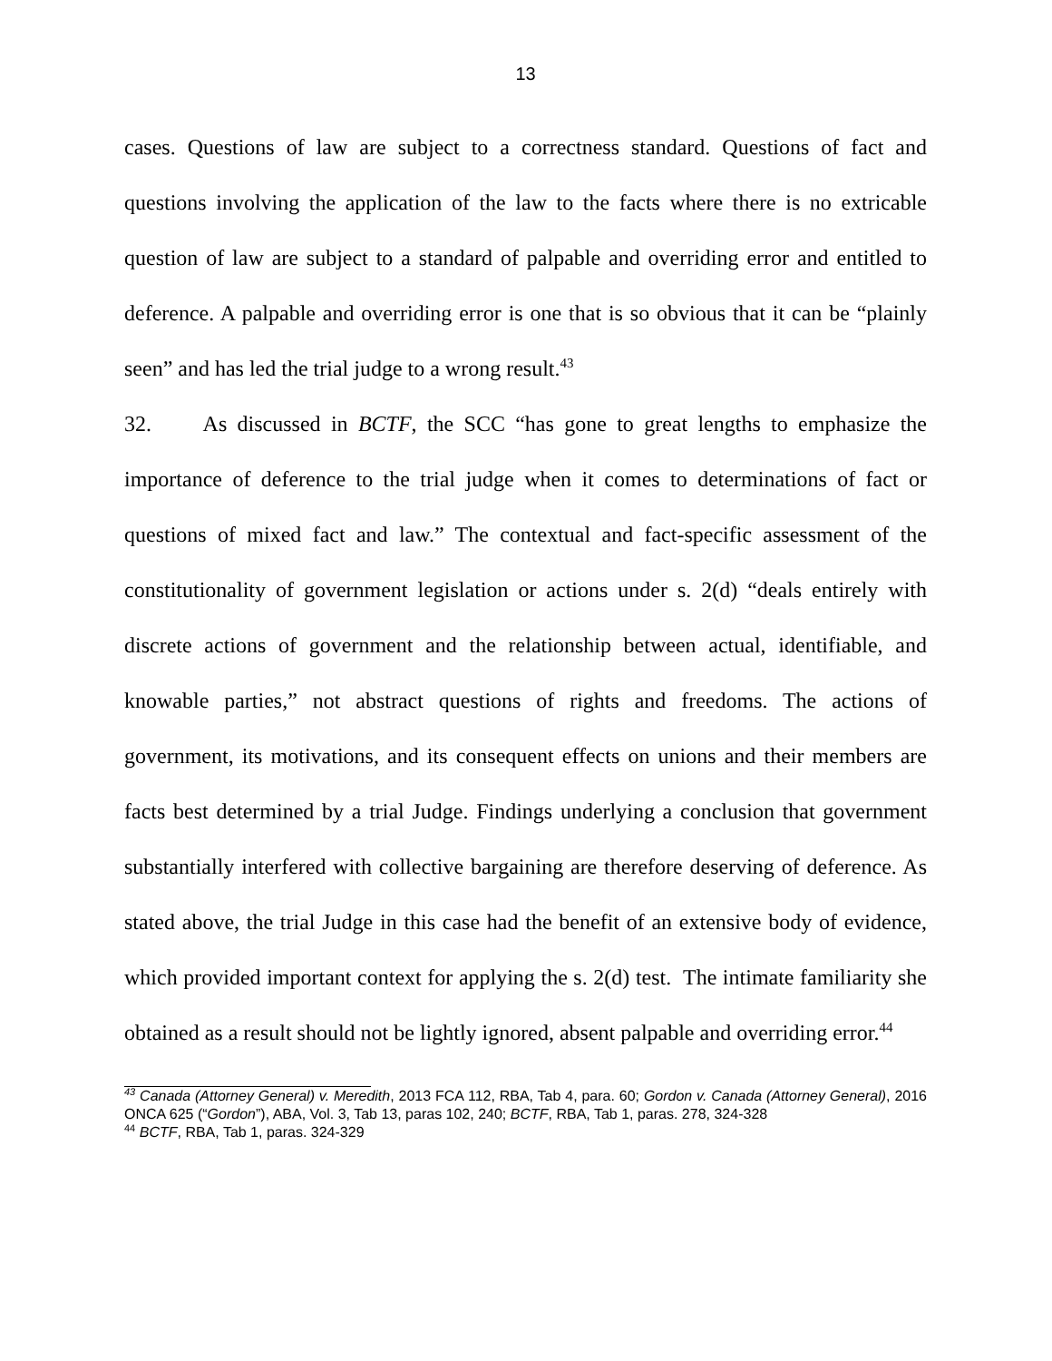13
cases. Questions of law are subject to a correctness standard. Questions of fact and questions involving the application of the law to the facts where there is no extricable question of law are subject to a standard of palpable and overriding error and entitled to deference. A palpable and overriding error is one that is so obvious that it can be “plainly seen” and has led the trial judge to a wrong result.<sup>43</sup>
32. As discussed in BCTF, the SCC “has gone to great lengths to emphasize the importance of deference to the trial judge when it comes to determinations of fact or questions of mixed fact and law.” The contextual and fact-specific assessment of the constitutionality of government legislation or actions under s. 2(d) “deals entirely with discrete actions of government and the relationship between actual, identifiable, and knowable parties,” not abstract questions of rights and freedoms. The actions of government, its motivations, and its consequent effects on unions and their members are facts best determined by a trial Judge. Findings underlying a conclusion that government substantially interfered with collective bargaining are therefore deserving of deference. As stated above, the trial Judge in this case had the benefit of an extensive body of evidence, which provided important context for applying the s. 2(d) test. The intimate familiarity she obtained as a result should not be lightly ignored, absent palpable and overriding error.<sup>44</sup>
<sup>43</sup> Canada (Attorney General) v. Meredith, 2013 FCA 112, RBA, Tab 4, para. 60; Gordon v. Canada (Attorney General), 2016 ONCA 625 (“Gordon”), ABA, Vol. 3, Tab 13, paras 102, 240; BCTF, RBA, Tab 1, paras. 278, 324-328
<sup>44</sup> BCTF, RBA, Tab 1, paras. 324-329